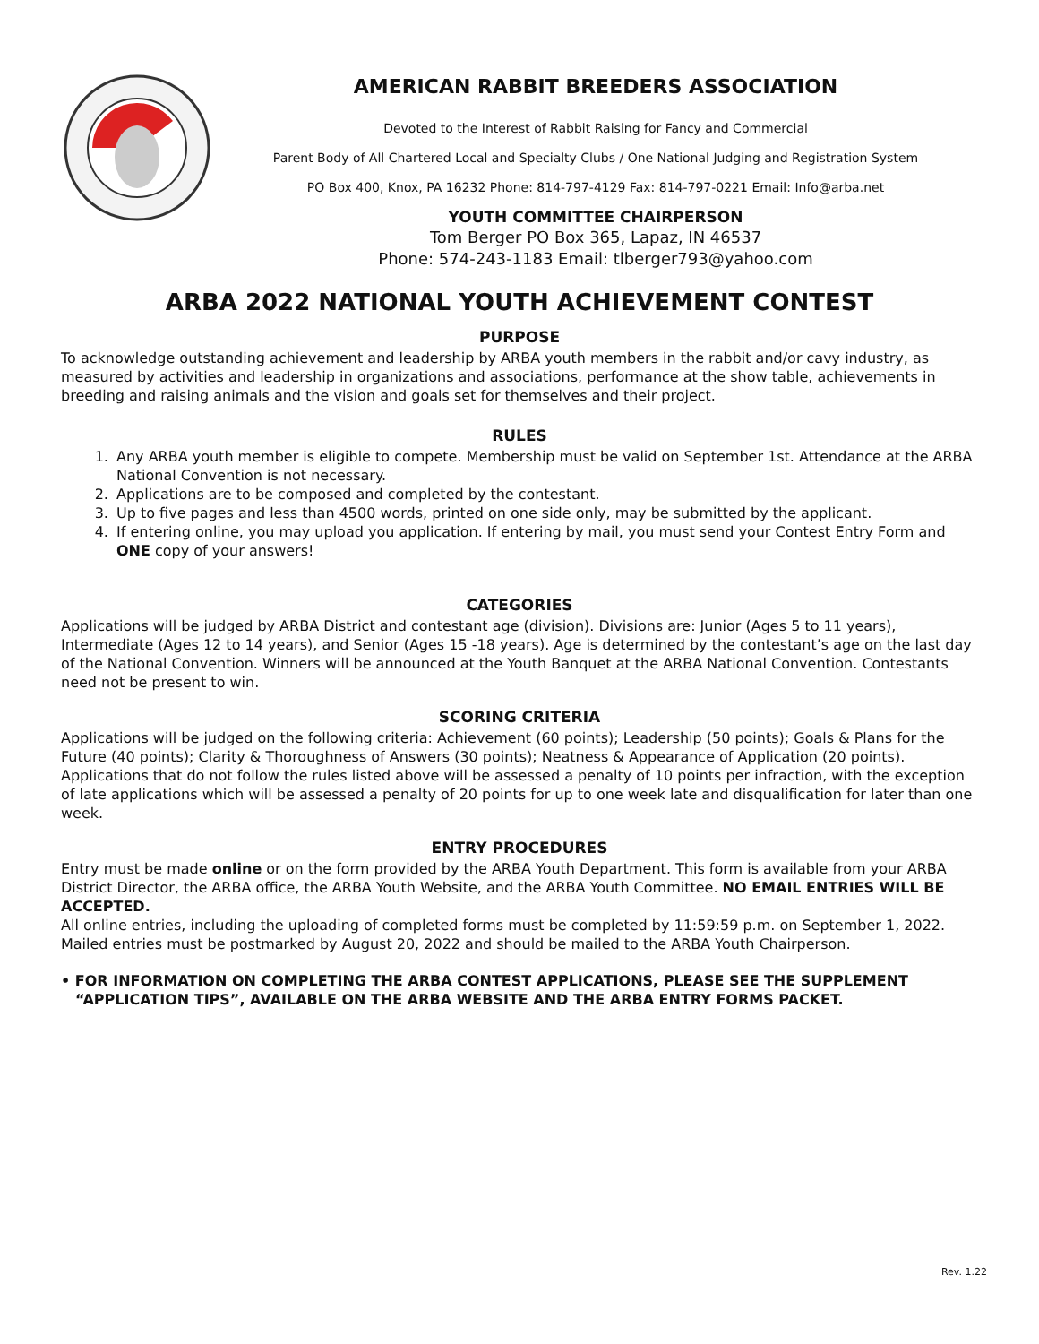AMERICAN RABBIT BREEDERS ASSOCIATION
Devoted to the Interest of Rabbit Raising for Fancy and Commercial
Parent Body of All Chartered Local and Specialty Clubs / One National Judging and Registration System
PO Box 400, Knox, PA 16232 Phone: 814-797-4129 Fax: 814-797-0221 Email: Info@arba.net
YOUTH COMMITTEE CHAIRPERSON
Tom Berger PO Box 365, Lapaz, IN 46537
Phone: 574-243-1183 Email: tlberger793@yahoo.com
ARBA 2022 NATIONAL YOUTH ACHIEVEMENT CONTEST
PURPOSE
To acknowledge outstanding achievement and leadership by ARBA youth members in the rabbit and/or cavy industry, as measured by activities and leadership in organizations and associations, performance at the show table, achievements in breeding and raising animals and the vision and goals set for themselves and their project.
RULES
1. Any ARBA youth member is eligible to compete. Membership must be valid on September 1st. Attendance at the ARBA National Convention is not necessary.
2. Applications are to be composed and completed by the contestant.
3. Up to five pages and less than 4500 words, printed on one side only, may be submitted by the applicant.
4. If entering online, you may upload you application. If entering by mail, you must send your Contest Entry Form and ONE copy of your answers!
CATEGORIES
Applications will be judged by ARBA District and contestant age (division). Divisions are: Junior (Ages 5 to 11 years), Intermediate (Ages 12 to 14 years), and Senior (Ages 15 -18 years). Age is determined by the contestant’s age on the last day of the National Convention. Winners will be announced at the Youth Banquet at the ARBA National Convention. Contestants need not be present to win.
SCORING CRITERIA
Applications will be judged on the following criteria: Achievement (60 points); Leadership (50 points); Goals & Plans for the Future (40 points); Clarity & Thoroughness of Answers (30 points); Neatness & Appearance of Application (20 points). Applications that do not follow the rules listed above will be assessed a penalty of 10 points per infraction, with the exception of late applications which will be assessed a penalty of 20 points for up to one week late and disqualification for later than one week.
ENTRY PROCEDURES
Entry must be made online or on the form provided by the ARBA Youth Department. This form is available from your ARBA District Director, the ARBA office, the ARBA Youth Website, and the ARBA Youth Committee. NO EMAIL ENTRIES WILL BE ACCEPTED.
All online entries, including the uploading of completed forms must be completed by 11:59:59 p.m. on September 1, 2022. Mailed entries must be postmarked by August 20, 2022 and should be mailed to the ARBA Youth Chairperson.
• FOR INFORMATION ON COMPLETING THE ARBA CONTEST APPLICATIONS, PLEASE SEE THE SUPPLEMENT “APPLICATION TIPS”, AVAILABLE ON THE ARBA WEBSITE AND THE ARBA ENTRY FORMS PACKET.
Rev. 1.22